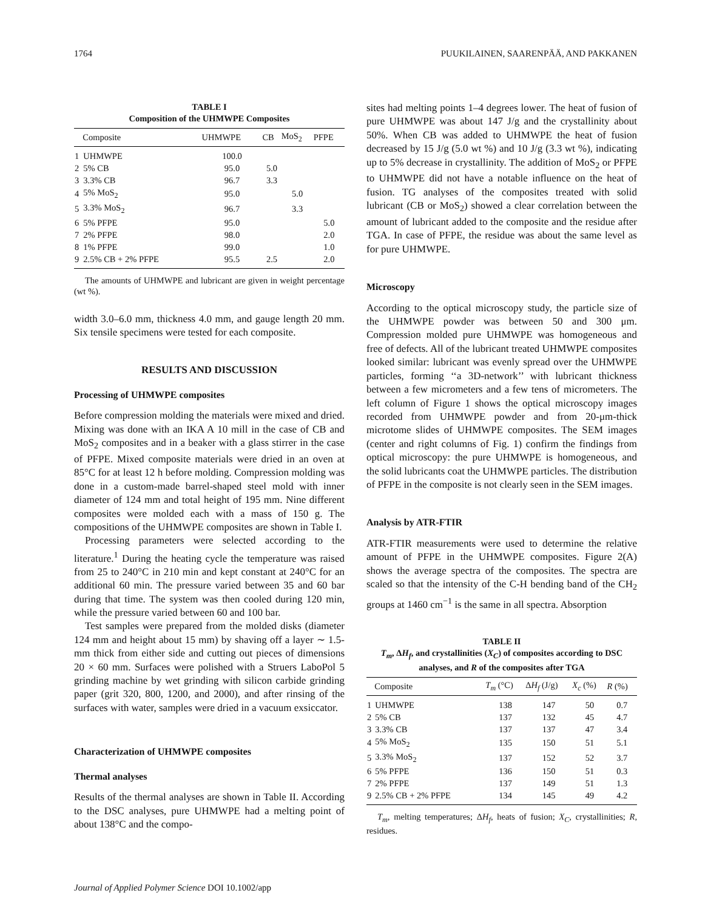1764 PUUKILAINEN, SAARENPÄÄ, AND PAKKANEN
TABLE I
Composition of the UHMWPE Composites
| | Composite | UHMWPE | CB | MoS<sub>2</sub> | PFPE |
| --- | --- | --- | --- | --- | --- |
| 1 | UHMWPE | 100.0 | | | |
| 2 | 5% CB | 95.0 | 5.0 | | |
| 3 | 3.3% CB | 96.7 | 3.3 | | |
| 4 | 5% MoS<sub>2</sub> | 95.0 | | 5.0 | |
| 5 | 3.3% MoS<sub>2</sub> | 96.7 | | 3.3 | |
| 6 | 5% PFPE | 95.0 | | | 5.0 |
| 7 | 2% PFPE | 98.0 | | | 2.0 |
| 8 | 1% PFPE | 99.0 | | | 1.0 |
| 9 | 2.5% CB + 2% PFPE | 95.5 | 2.5 | | 2.0 |
The amounts of UHMWPE and lubricant are given in weight percentage (wt %).
width 3.0–6.0 mm, thickness 4.0 mm, and gauge length 20 mm. Six tensile specimens were tested for each composite.
RESULTS AND DISCUSSION
Processing of UHMWPE composites
Before compression molding the materials were mixed and dried. Mixing was done with an IKA A 10 mill in the case of CB and MoS<sub>2</sub> composites and in a beaker with a glass stirrer in the case of PFPE. Mixed composite materials were dried in an oven at 85°C for at least 12 h before molding. Compression molding was done in a custom-made barrel-shaped steel mold with inner diameter of 124 mm and total height of 195 mm. Nine different composites were molded each with a mass of 150 g. The compositions of the UHMWPE composites are shown in Table I.
Processing parameters were selected according to the literature.<sup>1</sup> During the heating cycle the temperature was raised from 25 to 240°C in 210 min and kept constant at 240°C for an additional 60 min. The pressure varied between 35 and 60 bar during that time. The system was then cooled during 120 min, while the pressure varied between 60 and 100 bar.
Test samples were prepared from the molded disks (diameter 124 mm and height about 15 mm) by shaving off a layer ∼ 1.5-mm thick from either side and cutting out pieces of dimensions 20 × 60 mm. Surfaces were polished with a Struers LaboPol 5 grinding machine by wet grinding with silicon carbide grinding paper (grit 320, 800, 1200, and 2000), and after rinsing of the surfaces with water, samples were dried in a vacuum exsiccator.
Characterization of UHMWPE composites
Thermal analyses
Results of the thermal analyses are shown in Table II. According to the DSC analyses, pure UHMWPE had a melting point of about 138°C and the compo-
sites had melting points 1–4 degrees lower. The heat of fusion of pure UHMWPE was about 147 J/g and the crystallinity about 50%. When CB was added to UHMWPE the heat of fusion decreased by 15 J/g (5.0 wt %) and 10 J/g (3.3 wt %), indicating up to 5% decrease in crystallinity. The addition of MoS<sub>2</sub> or PFPE to UHMWPE did not have a notable influence on the heat of fusion. TG analyses of the composites treated with solid lubricant (CB or MoS<sub>2</sub>) showed a clear correlation between the amount of lubricant added to the composite and the residue after TGA. In case of PFPE, the residue was about the same level as for pure UHMWPE.
Microscopy
According to the optical microscopy study, the particle size of the UHMWPE powder was between 50 and 300 μm. Compression molded pure UHMWPE was homogeneous and free of defects. All of the lubricant treated UHMWPE composites looked similar: lubricant was evenly spread over the UHMWPE particles, forming ‘‘a 3D-network’’ with lubricant thickness between a few micrometers and a few tens of micrometers. The left column of Figure 1 shows the optical microscopy images recorded from UHMWPE powder and from 20-μm-thick microtome slides of UHMWPE composites. The SEM images (center and right columns of Fig. 1) confirm the findings from optical microscopy: the pure UHMWPE is homogeneous, and the solid lubricants coat the UHMWPE particles. The distribution of PFPE in the composite is not clearly seen in the SEM images.
Analysis by ATR-FTIR
ATR-FTIR measurements were used to determine the relative amount of PFPE in the UHMWPE composites. Figure 2(A) shows the average spectra of the composites. The spectra are scaled so that the intensity of the C-H bending band of the CH<sub>2</sub> groups at 1460 cm<sup>−1</sup> is the same in all spectra. Absorption
TABLE II
T<sub>m</sub>, ΔH<sub>f</sub>, and crystallinities (X<sub>C</sub>) of composites according to DSC analyses, and R of the composites after TGA
| | Composite | T<sub>m</sub> (°C) | Δ H<sub>f</sub> (J/g) | X<sub>c</sub> (%) | R (%) |
| --- | --- | --- | --- | --- | --- |
| 1 | UHMWPE | 138 | 147 | 50 | 0.7 |
| 2 | 5% CB | 137 | 132 | 45 | 4.7 |
| 3 | 3.3% CB | 137 | 137 | 47 | 3.4 |
| 4 | 5% MoS<sub>2</sub> | 135 | 150 | 51 | 5.1 |
| 5 | 3.3% MoS<sub>2</sub> | 137 | 152 | 52 | 3.7 |
| 6 | 5% PFPE | 136 | 150 | 51 | 0.3 |
| 7 | 2% PFPE | 137 | 149 | 51 | 1.3 |
| 9 | 2.5% CB + 2% PFPE | 134 | 145 | 49 | 4.2 |
T<sub>m</sub>, melting temperatures; ΔH<sub>f</sub>, heats of fusion; X<sub>C</sub>, crystallinities; R, residues.
Journal of Applied Polymer Science DOI 10.1002/app